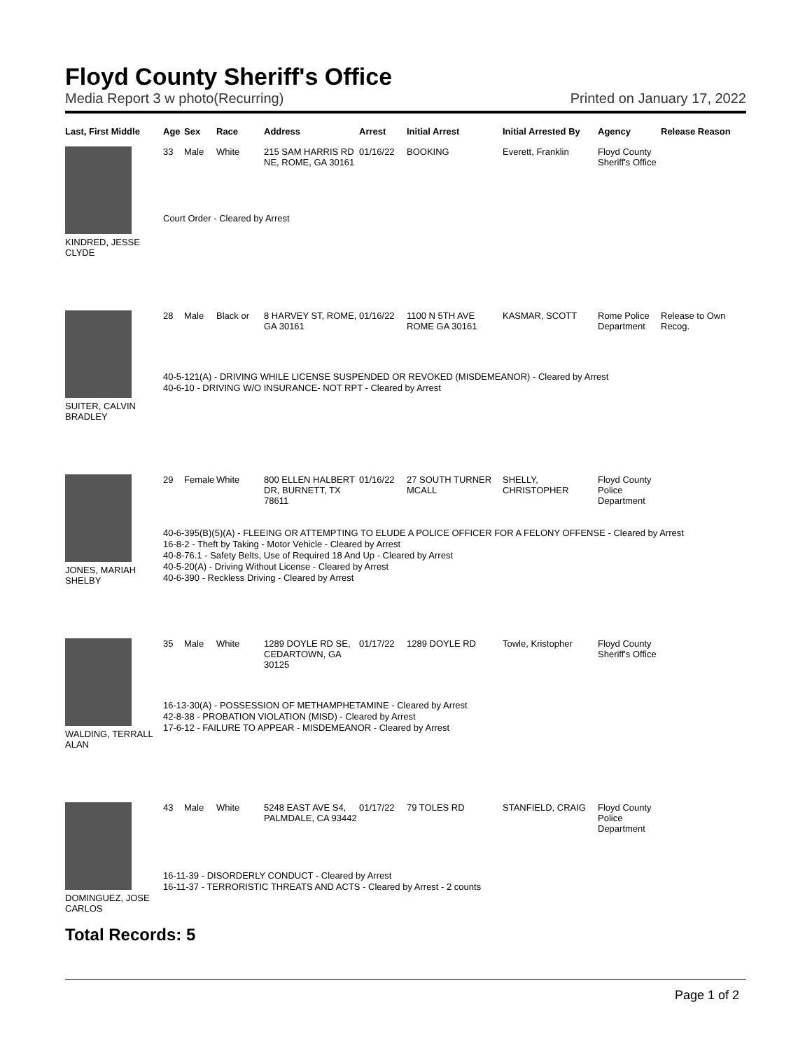Floyd County Sheriff's Office
Media Report 3 w photo(Recurring) Printed on January 17, 2022
| Last, First Middle | Age | Sex | Race | Address | Arrest | Initial Arrest | Initial Arrested By | Agency | Release Reason |
| --- | --- | --- | --- | --- | --- | --- | --- | --- | --- |
| KINDRED, JESSE CLYDE | 33 | Male | White | 215 SAM HARRIS RD NE, ROME, GA 30161 | 01/16/22 | BOOKING | Everett, Franklin | Floyd County Sheriff's Office | |
| | Court Order - Cleared by Arrest | | | | | | | | |
| SUITER, CALVIN BRADLEY | 28 | Male | Black or | 8 HARVEY ST, ROME, GA 30161 | 01/16/22 | 1100 N 5TH AVE ROME GA 30161 | KASMAR, SCOTT | Rome Police Department | Release to Own Recog. |
| | 40-5-121(A) - DRIVING WHILE LICENSE SUSPENDED OR REVOKED (MISDEMEANOR) - Cleared by Arrest 40-6-10 - DRIVING W/O INSURANCE- NOT RPT - Cleared by Arrest | | | | | | | | |
| JONES, MARIAH SHELBY | 29 | Female | White | 800 ELLEN HALBERT DR, BURNETT, TX 78611 | 01/16/22 | 27 SOUTH TURNER MCALL | SHELLY, CHRISTOPHER | Floyd County Police Department | |
| | 40-6-395(B)(5)(A) - FLEEING OR ATTEMPTING TO ELUDE A POLICE OFFICER FOR A FELONY OFFENSE - Cleared by Arrest 16-8-2 - Theft by Taking - Motor Vehicle - Cleared by Arrest 40-8-76.1 - Safety Belts, Use of Required 18 And Up - Cleared by Arrest 40-5-20(A) - Driving Without License - Cleared by Arrest 40-6-390 - Reckless Driving - Cleared by Arrest | | | | | | | | |
| WALDING, TERRALL ALAN | 35 | Male | White | 1289 DOYLE RD SE, CEDARTOWN, GA 30125 | 01/17/22 | 1289 DOYLE RD | Towle, Kristopher | Floyd County Sheriff's Office | |
| | 16-13-30(A) - POSSESSION OF METHAMPHETAMINE - Cleared by Arrest 42-8-38 - PROBATION VIOLATION (MISD) - Cleared by Arrest 17-6-12 - FAILURE TO APPEAR - MISDEMEANOR - Cleared by Arrest | | | | | | | | |
| DOMINGUEZ, JOSE CARLOS | 43 | Male | White | 5248 EAST AVE S4, PALMDALE, CA 93442 | 01/17/22 | 79 TOLES RD | STANFIELD, CRAIG | Floyd County Police Department | |
| | 16-11-39 - DISORDERLY CONDUCT - Cleared by Arrest 16-11-37 - TERRORISTIC THREATS AND ACTS - Cleared by Arrest - 2 counts | | | | | | | | |
Total Records: 5
Page 1 of 2